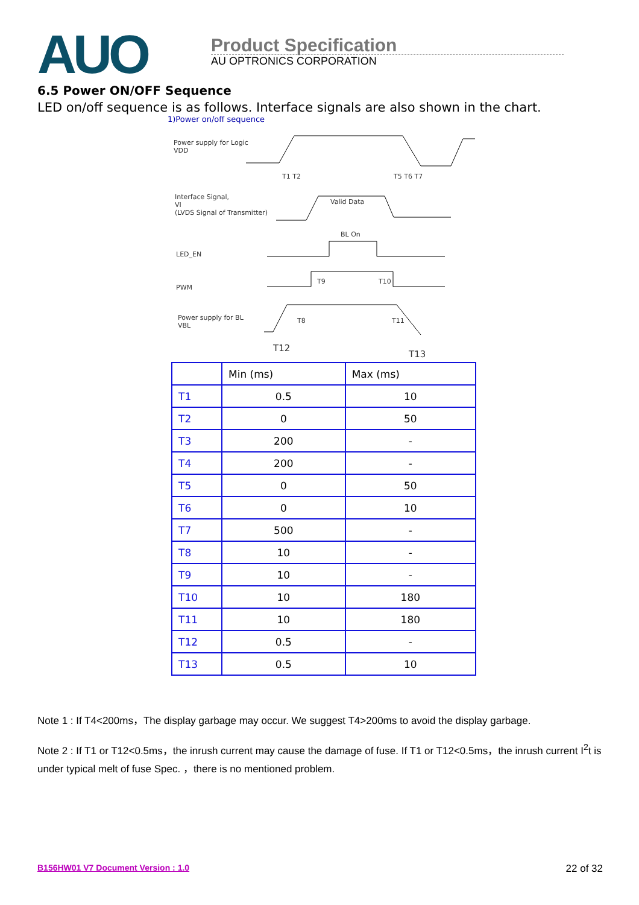AUO
Product Specification
AU OPTRONICS CORPORATION
6.5 Power ON/OFF Sequence
LED on/off sequence is as follows. Interface signals are also shown in the chart.
1)Power on/off sequence
Power supply for Logic
VDD
Interface Signal,
VI
(LVDS Signal of Transmitter)
Valid Data
BL On
LED_EN
PWM
Power supply for BL
VBL
T1 T2 T5 T6 T7
T9 T10
T8 T11
T12
T13
| | Min (ms) | Max (ms) |
| --- | --- | --- |
| T1 | 0.5 | 10 |
| T2 | 0 | 50 |
| T3 | 200 | - |
| T4 | 200 | - |
| T5 | 0 | 50 |
| T6 | 0 | 10 |
| T7 | 500 | - |
| T8 | 10 | - |
| T9 | 10 | - |
| T10 | 10 | 180 |
| T11 | 10 | 180 |
| T12 | 0.5 | - |
| T13 | 0.5 | 10 |
Note 1 : If T4<200ms，The display garbage may occur. We suggest T4>200ms to avoid the display garbage.
Note 2 : If T1 or T12<0.5ms，the inrush current may cause the damage of fuse. If T1 or T12<0.5ms，the inrush current I<sup>2</sup>t is under typical melt of fuse Spec. ，there is no mentioned problem.
B156HW01 V7 Document Version : 1.0 22 of 32